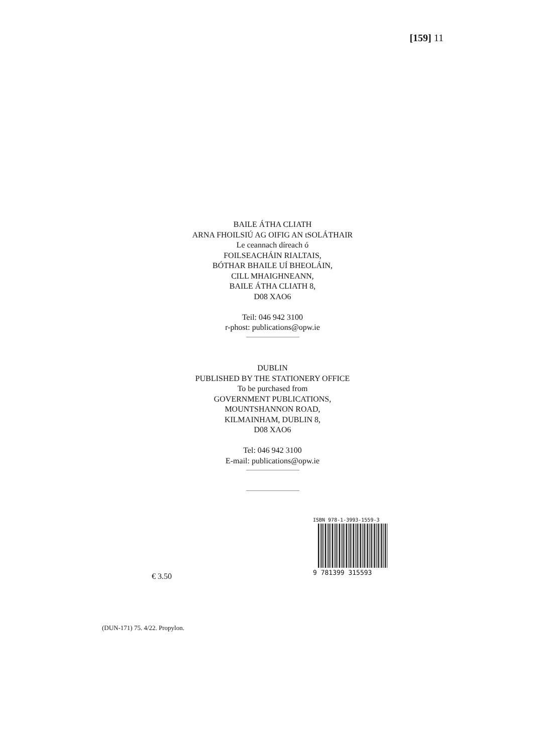[159] 11
BAILE ÁTHA CLIATH
ARNA FHOILSIÚ AG OIFIG AN tSOLÁTHAIR
Le ceannach díreach ó
FOILSEACHÁIN RIALTAIS,
BÓTHAR BHAILE UÍ BHEOLÁIN,
CILL MHAIGHNEANN,
BAILE ÁTHA CLIATH 8,
D08 XAO6
Teil: 046 942 3100
r-phost: publications@opw.ie
DUBLIN
PUBLISHED BY THE STATIONERY OFFICE
To be purchased from
GOVERNMENT PUBLICATIONS,
MOUNTSHANNON ROAD,
KILMAINHAM, DUBLIN 8,
D08 XAO6
Tel: 046 942 3100
E-mail: publications@opw.ie
ISBN 978-1-3993-1559-3
9 781399 315593
€ 3.50
(DUN-171) 75. 4/22. Propylon.